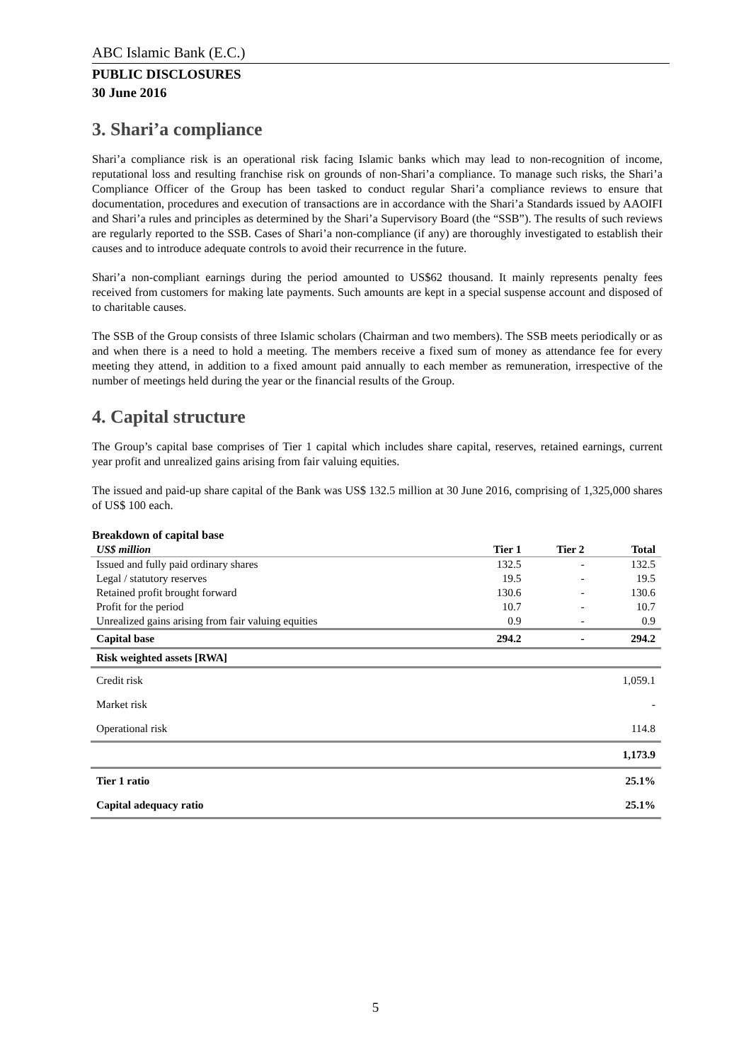ABC Islamic Bank (E.C.)
PUBLIC DISCLOSURES
30 June 2016
3. Shari’a compliance
Shari’a compliance risk is an operational risk facing Islamic banks which may lead to non-recognition of income, reputational loss and resulting franchise risk on grounds of non-Shari’a compliance. To manage such risks, the Shari’a Compliance Officer of the Group has been tasked to conduct regular Shari’a compliance reviews to ensure that documentation, procedures and execution of transactions are in accordance with the Shari’a Standards issued by AAOIFI and Shari’a rules and principles as determined by the Shari’a Supervisory Board (the “SSB”). The results of such reviews are regularly reported to the SSB. Cases of Shari’a non-compliance (if any) are thoroughly investigated to establish their causes and to introduce adequate controls to avoid their recurrence in the future.
Shari’a non-compliant earnings during the period amounted to US$62 thousand. It mainly represents penalty fees received from customers for making late payments. Such amounts are kept in a special suspense account and disposed of to charitable causes.
The SSB of the Group consists of three Islamic scholars (Chairman and two members). The SSB meets periodically or as and when there is a need to hold a meeting. The members receive a fixed sum of money as attendance fee for every meeting they attend, in addition to a fixed amount paid annually to each member as remuneration, irrespective of the number of meetings held during the year or the financial results of the Group.
4. Capital structure
The Group’s capital base comprises of Tier 1 capital which includes share capital, reserves, retained earnings, current year profit and unrealized gains arising from fair valuing equities.
The issued and paid-up share capital of the Bank was US$ 132.5 million at 30 June 2016, comprising of 1,325,000 shares of US$ 100 each.
Breakdown of capital base
| US$ million | Tier 1 | Tier 2 | Total |
| --- | --- | --- | --- |
| Issued and fully paid ordinary shares | 132.5 | - | 132.5 |
| Legal / statutory reserves | 19.5 | - | 19.5 |
| Retained profit brought forward | 130.6 | - | 130.6 |
| Profit for the period | 10.7 | - | 10.7 |
| Unrealized gains arising from fair valuing equities | 0.9 | - | 0.9 |
| Capital base | 294.2 | - | 294.2 |
| Risk weighted assets [RWA] | | | |
| Credit risk | | | 1,059.1 |
| Market risk | | | - |
| Operational risk | | | 114.8 |
| | | | 1,173.9 |
| Tier 1 ratio | | | 25.1% |
| Capital adequacy ratio | | | 25.1% |
5